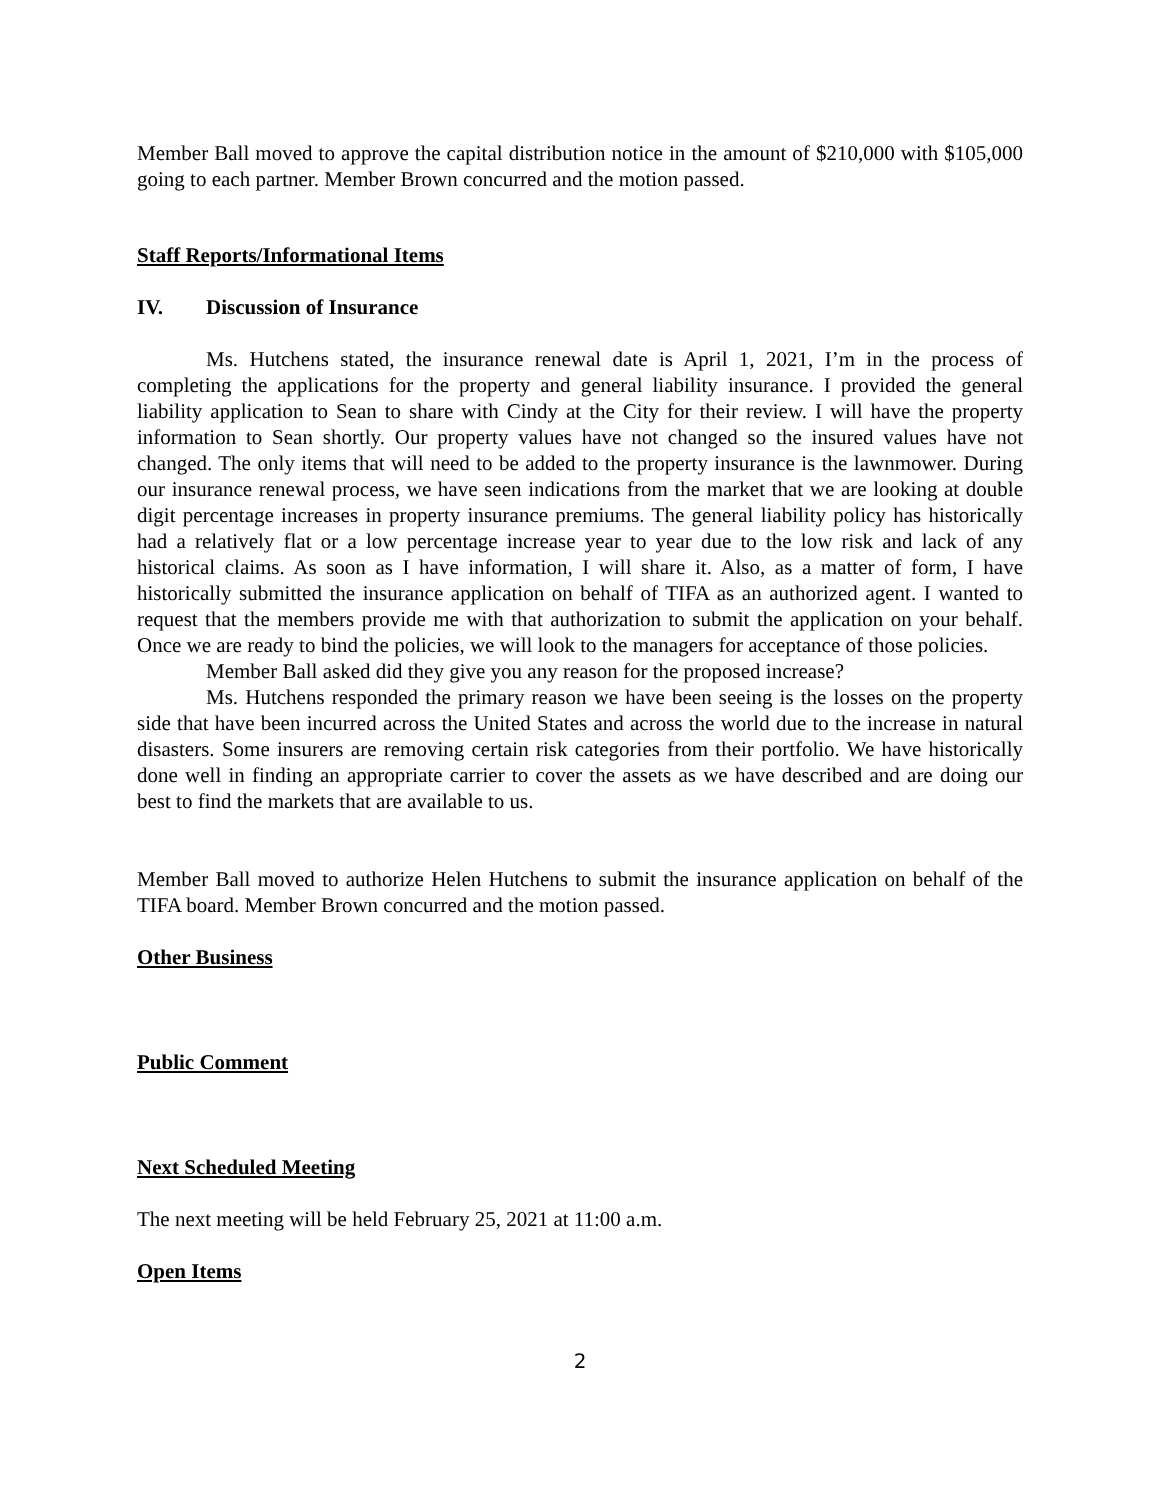Member Ball moved to approve the capital distribution notice in the amount of $210,000 with $105,000 going to each partner. Member Brown concurred and the motion passed.
Staff Reports/Informational Items
IV. Discussion of Insurance
Ms. Hutchens stated, the insurance renewal date is April 1, 2021, I’m in the process of completing the applications for the property and general liability insurance. I provided the general liability application to Sean to share with Cindy at the City for their review. I will have the property information to Sean shortly. Our property values have not changed so the insured values have not changed. The only items that will need to be added to the property insurance is the lawnmower. During our insurance renewal process, we have seen indications from the market that we are looking at double digit percentage increases in property insurance premiums. The general liability policy has historically had a relatively flat or a low percentage increase year to year due to the low risk and lack of any historical claims. As soon as I have information, I will share it. Also, as a matter of form, I have historically submitted the insurance application on behalf of TIFA as an authorized agent. I wanted to request that the members provide me with that authorization to submit the application on your behalf. Once we are ready to bind the policies, we will look to the managers for acceptance of those policies.
Member Ball asked did they give you any reason for the proposed increase?
Ms. Hutchens responded the primary reason we have been seeing is the losses on the property side that have been incurred across the United States and across the world due to the increase in natural disasters. Some insurers are removing certain risk categories from their portfolio. We have historically done well in finding an appropriate carrier to cover the assets as we have described and are doing our best to find the markets that are available to us.
Member Ball moved to authorize Helen Hutchens to submit the insurance application on behalf of the TIFA board. Member Brown concurred and the motion passed.
Other Business
Public Comment
Next Scheduled Meeting
The next meeting will be held February 25, 2021 at 11:00 a.m.
Open Items
2